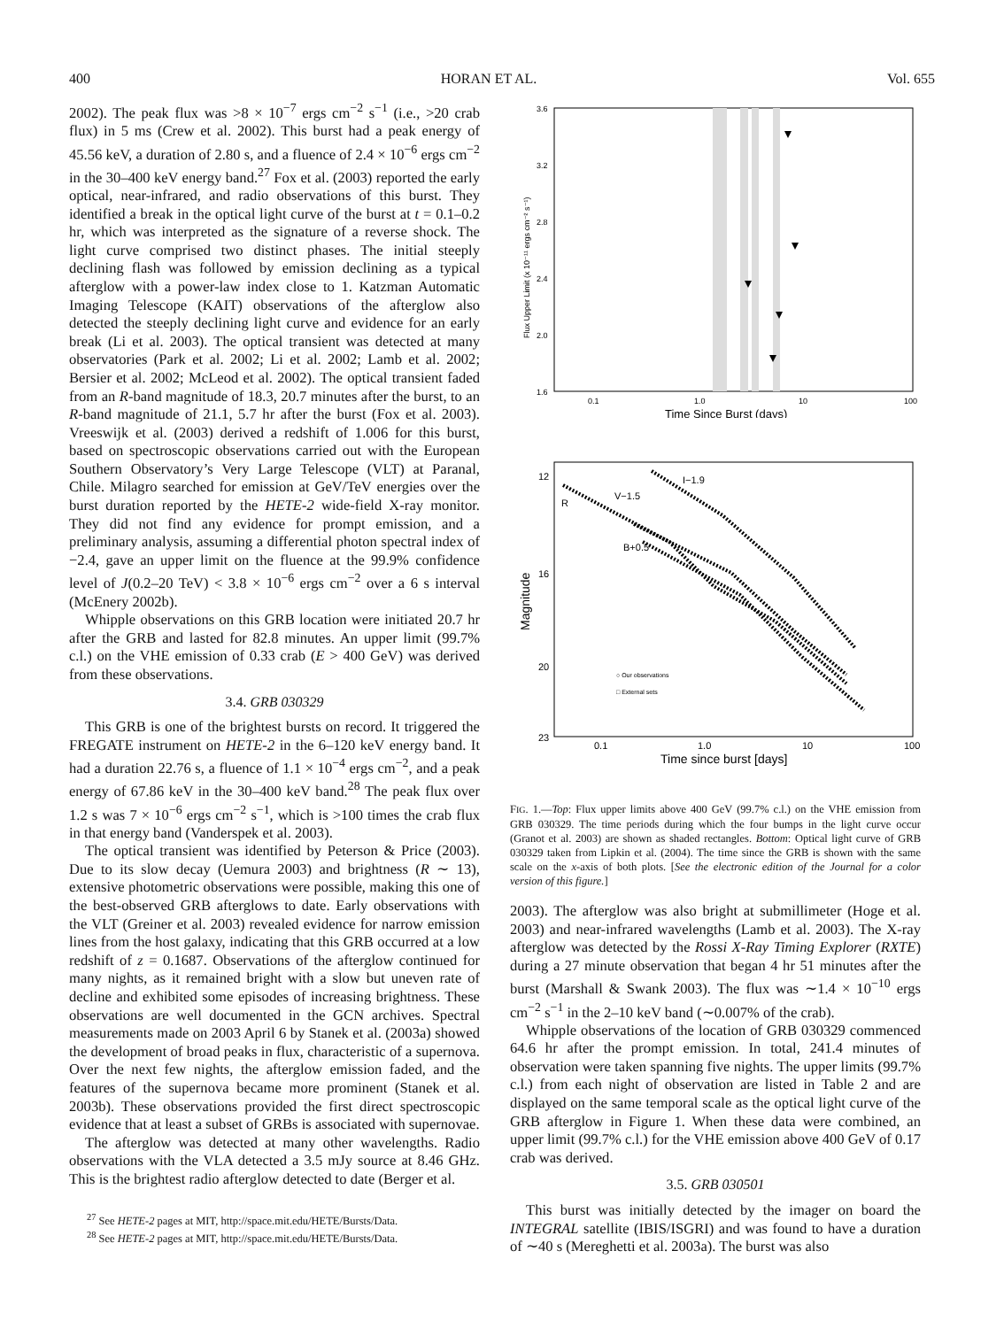400 HORAN ET AL. Vol. 655
2002). The peak flux was >8 × 10<sup>−7</sup> ergs cm<sup>−2</sup> s<sup>−1</sup> (i.e., >20 crab flux) in 5 ms (Crew et al. 2002). This burst had a peak energy of 45.56 keV, a duration of 2.80 s, and a fluence of 2.4 × 10<sup>−6</sup> ergs cm<sup>−2</sup> in the 30–400 keV energy band.<sup>27</sup> Fox et al. (2003) reported the early optical, near-infrared, and radio observations of this burst. They identified a break in the optical light curve of the burst at t = 0.1–0.2 hr, which was interpreted as the signature of a reverse shock. The light curve comprised two distinct phases. The initial steeply declining flash was followed by emission declining as a typical afterglow with a power-law index close to 1. Katzman Automatic Imaging Telescope (KAIT) observations of the afterglow also detected the steeply declining light curve and evidence for an early break (Li et al. 2003). The optical transient was detected at many observatories (Park et al. 2002; Li et al. 2002; Lamb et al. 2002; Bersier et al. 2002; McLeod et al. 2002). The optical transient faded from an R-band magnitude of 18.3, 20.7 minutes after the burst, to an R-band magnitude of 21.1, 5.7 hr after the burst (Fox et al. 2003). Vreeswijk et al. (2003) derived a redshift of 1.006 for this burst, based on spectroscopic observations carried out with the European Southern Observatory’s Very Large Telescope (VLT) at Paranal, Chile. Milagro searched for emission at GeV/TeV energies over the burst duration reported by the HETE-2 wide-field X-ray monitor. They did not find any evidence for prompt emission, and a preliminary analysis, assuming a differential photon spectral index of −2.4, gave an upper limit on the fluence at the 99.9% confidence level of J(0.2–20 TeV) < 3.8 × 10<sup>−6</sup> ergs cm<sup>−2</sup> over a 6 s interval (McEnery 2002b).
Whipple observations on this GRB location were initiated 20.7 hr after the GRB and lasted for 82.8 minutes. An upper limit (99.7% c.l.) on the VHE emission of 0.33 crab (E > 400 GeV) was derived from these observations.
3.4. GRB 030329
This GRB is one of the brightest bursts on record. It triggered the FREGATE instrument on HETE-2 in the 6–120 keV energy band. It had a duration 22.76 s, a fluence of 1.1 × 10<sup>−4</sup> ergs cm<sup>−2</sup>, and a peak energy of 67.86 keV in the 30–400 keV band.<sup>28</sup> The peak flux over 1.2 s was 7 × 10<sup>−6</sup> ergs cm<sup>−2</sup> s<sup>−1</sup>, which is >100 times the crab flux in that energy band (Vanderspek et al. 2003).
The optical transient was identified by Peterson & Price (2003). Due to its slow decay (Uemura 2003) and brightness (R ∼ 13), extensive photometric observations were possible, making this one of the best-observed GRB afterglows to date. Early observations with the VLT (Greiner et al. 2003) revealed evidence for narrow emission lines from the host galaxy, indicating that this GRB occurred at a low redshift of z = 0.1687. Observations of the afterglow continued for many nights, as it remained bright with a slow but uneven rate of decline and exhibited some episodes of increasing brightness. These observations are well documented in the GCN archives. Spectral measurements made on 2003 April 6 by Stanek et al. (2003a) showed the development of broad peaks in flux, characteristic of a supernova. Over the next few nights, the afterglow emission faded, and the features of the supernova became more prominent (Stanek et al. 2003b). These observations provided the first direct spectroscopic evidence that at least a subset of GRBs is associated with supernovae.
The afterglow was detected at many other wavelengths. Radio observations with the VLA detected a 3.5 mJy source at 8.46 GHz. This is the brightest radio afterglow detected to date (Berger et al.
<sup>27</sup> See HETE-2 pages at MIT, http://space.mit.edu/HETE/Bursts/Data.
<sup>28</sup> See HETE-2 pages at MIT, http://space.mit.edu/HETE/Bursts/Data.
3.6
3.2
2.8
2.4
2.0
1.6
0.1
1.0
10
100
Time Since Burst (days)
Flux Upper Limit (x 10⁻¹¹ ergs cm⁻² s⁻¹)
I−1.9
V−1.5
R
B+0.5
○ Our observations
□ External sets
12
16
20
23
0.1
1.0
10
100
Time since burst [days]
Magnitude
FIG. 1.—Top: Flux upper limits above 400 GeV (99.7% c.l.) on the VHE emission from GRB 030329. The time periods during which the four bumps in the light curve occur (Granot et al. 2003) are shown as shaded rectangles. Bottom: Optical light curve of GRB 030329 taken from Lipkin et al. (2004). The time since the GRB is shown with the same scale on the x-axis of both plots. [See the electronic edition of the Journal for a color version of this figure.]
2003). The afterglow was also bright at submillimeter (Hoge et al. 2003) and near-infrared wavelengths (Lamb et al. 2003). The X-ray afterglow was detected by the Rossi X-Ray Timing Explorer (RXTE) during a 27 minute observation that began 4 hr 51 minutes after the burst (Marshall & Swank 2003). The flux was ∼1.4 × 10<sup>−10</sup> ergs cm<sup>−2</sup> s<sup>−1</sup> in the 2–10 keV band (∼0.007% of the crab).
Whipple observations of the location of GRB 030329 commenced 64.6 hr after the prompt emission. In total, 241.4 minutes of observation were taken spanning five nights. The upper limits (99.7% c.l.) from each night of observation are listed in Table 2 and are displayed on the same temporal scale as the optical light curve of the GRB afterglow in Figure 1. When these data were combined, an upper limit (99.7% c.l.) for the VHE emission above 400 GeV of 0.17 crab was derived.
3.5. GRB 030501
This burst was initially detected by the imager on board the INTEGRAL satellite (IBIS/ISGRI) and was found to have a duration of ∼40 s (Mereghetti et al. 2003a). The burst was also